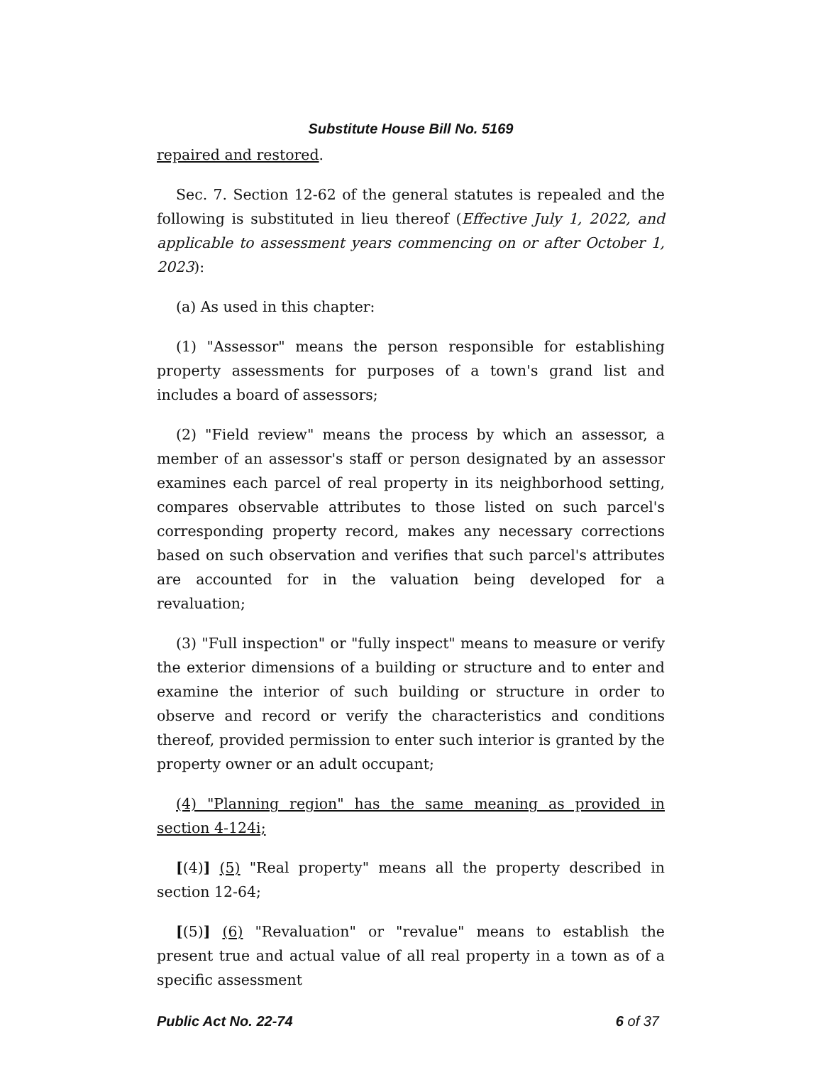Substitute House Bill No. 5169
repaired and restored.
Sec. 7. Section 12-62 of the general statutes is repealed and the following is substituted in lieu thereof (Effective July 1, 2022, and applicable to assessment years commencing on or after October 1, 2023):
(a) As used in this chapter:
(1) "Assessor" means the person responsible for establishing property assessments for purposes of a town's grand list and includes a board of assessors;
(2) "Field review" means the process by which an assessor, a member of an assessor's staff or person designated by an assessor examines each parcel of real property in its neighborhood setting, compares observable attributes to those listed on such parcel's corresponding property record, makes any necessary corrections based on such observation and verifies that such parcel's attributes are accounted for in the valuation being developed for a revaluation;
(3) "Full inspection" or "fully inspect" means to measure or verify the exterior dimensions of a building or structure and to enter and examine the interior of such building or structure in order to observe and record or verify the characteristics and conditions thereof, provided permission to enter such interior is granted by the property owner or an adult occupant;
(4) "Planning region" has the same meaning as provided in section 4-124i;
[(4)] (5) "Real property" means all the property described in section 12-64;
[(5)] (6) "Revaluation" or "revalue" means to establish the present true and actual value of all real property in a town as of a specific assessment
Public Act No. 22-74 6 of 37